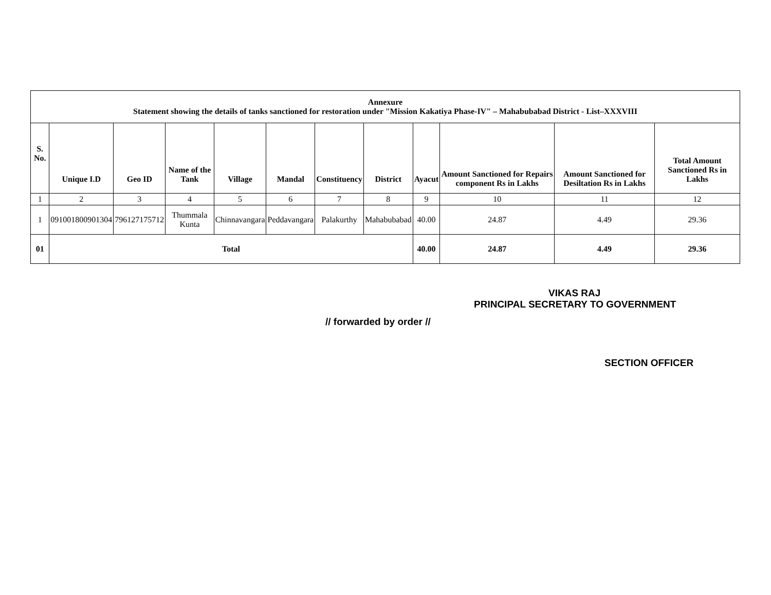| Annexure Statement showing the details of tanks sanctioned for restoration under "Mission Kakatiya Phase-IV" – Mahabubabad District - List–XXXVIII | | | | | | | | | | | |
| S. No. | Unique I.D | Geo ID | Name of the Tank | Village | Mandal | Constituency | District | Ayacut | Amount Sanctioned for Repairs component Rs in Lakhs | Amount Sanctioned for Desiltation Rs in Lakhs | Total Amount Sanctioned Rs in Lakhs |
| 1 | 2 | 3 | 4 | 5 | 6 | 7 | 8 | 9 | 10 | 11 | 12 |
| 1 | 091001800901304 | 796127175712 | Thummala Kunta | Chinnavangara | Peddavangara | Palakurthy | Mahabubabad | 40.00 | 24.87 | 4.49 | 29.36 |
| 01 | Total | | | | | | | 40.00 | 24.87 | 4.49 | 29.36 |
VIKAS RAJ
PRINCIPAL SECRETARY TO GOVERNMENT
// forwarded by order //
SECTION OFFICER